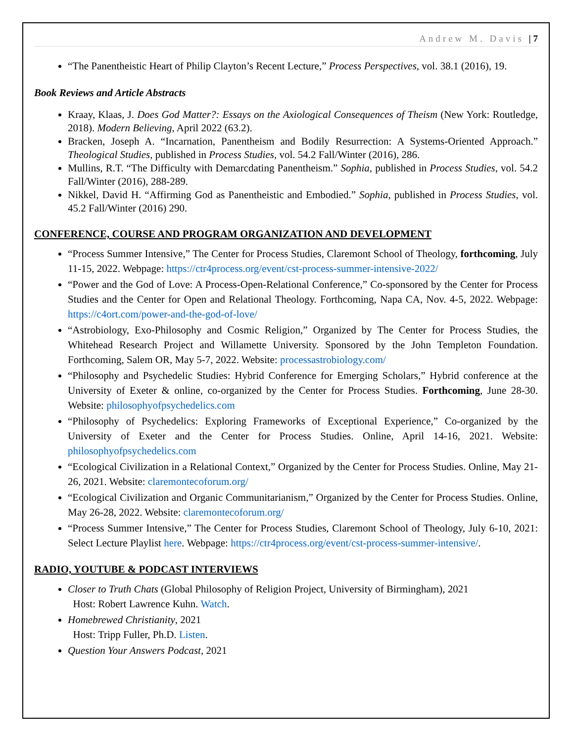Andrew M. Davis | 7
“The Panentheistic Heart of Philip Clayton’s Recent Lecture,” Process Perspectives, vol. 38.1 (2016), 19.
Book Reviews and Article Abstracts
Kraay, Klaas, J. Does God Matter?: Essays on the Axiological Consequences of Theism (New York: Routledge, 2018). Modern Believing, April 2022 (63.2).
Bracken, Joseph A. “Incarnation, Panentheism and Bodily Resurrection: A Systems-Oriented Approach.” Theological Studies, published in Process Studies, vol. 54.2 Fall/Winter (2016), 286.
Mullins, R.T. “The Difficulty with Demarcdating Panentheism.” Sophia, published in Process Studies, vol. 54.2 Fall/Winter (2016), 288-289.
Nikkel, David H. “Affirming God as Panentheistic and Embodied.” Sophia, published in Process Studies, vol. 45.2 Fall/Winter (2016) 290.
CONFERENCE, COURSE AND PROGRAM ORGANIZATION AND DEVELOPMENT
“Process Summer Intensive,” The Center for Process Studies, Claremont School of Theology, forthcoming, July 11-15, 2022. Webpage: https://ctr4process.org/event/cst-process-summer-intensive-2022/
“Power and the God of Love: A Process-Open-Relational Conference,” Co-sponsored by the Center for Process Studies and the Center for Open and Relational Theology. Forthcoming, Napa CA, Nov. 4-5, 2022. Webpage: https://c4ort.com/power-and-the-god-of-love/
“Astrobiology, Exo-Philosophy and Cosmic Religion,” Organized by The Center for Process Studies, the Whitehead Research Project and Willamette University. Sponsored by the John Templeton Foundation. Forthcoming, Salem OR, May 5-7, 2022. Website: processastrobiology.com/
“Philosophy and Psychedelic Studies: Hybrid Conference for Emerging Scholars,” Hybrid conference at the University of Exeter & online, co-organized by the Center for Process Studies. Forthcoming, June 28-30. Website: philosophyofpsychedelics.com
“Philosophy of Psychedelics: Exploring Frameworks of Exceptional Experience,” Co-organized by the University of Exeter and the Center for Process Studies. Online, April 14-16, 2021. Website: philosophyofpsychedelics.com
“Ecological Civilization in a Relational Context,” Organized by the Center for Process Studies. Online, May 21-26, 2021. Website: claremontecoforum.org/
“Ecological Civilization and Organic Communitarianism,” Organized by the Center for Process Studies. Online, May 26-28, 2022. Website: claremontecoforum.org/
“Process Summer Intensive,” The Center for Process Studies, Claremont School of Theology, July 6-10, 2021: Select Lecture Playlist here. Webpage: https://ctr4process.org/event/cst-process-summer-intensive/.
RADIO, YOUTUBE & PODCAST INTERVIEWS
Closer to Truth Chats (Global Philosophy of Religion Project, University of Birmingham), 2021
Host: Robert Lawrence Kuhn. Watch.
Homebrewed Christianity, 2021
Host: Tripp Fuller, Ph.D. Listen.
Question Your Answers Podcast, 2021